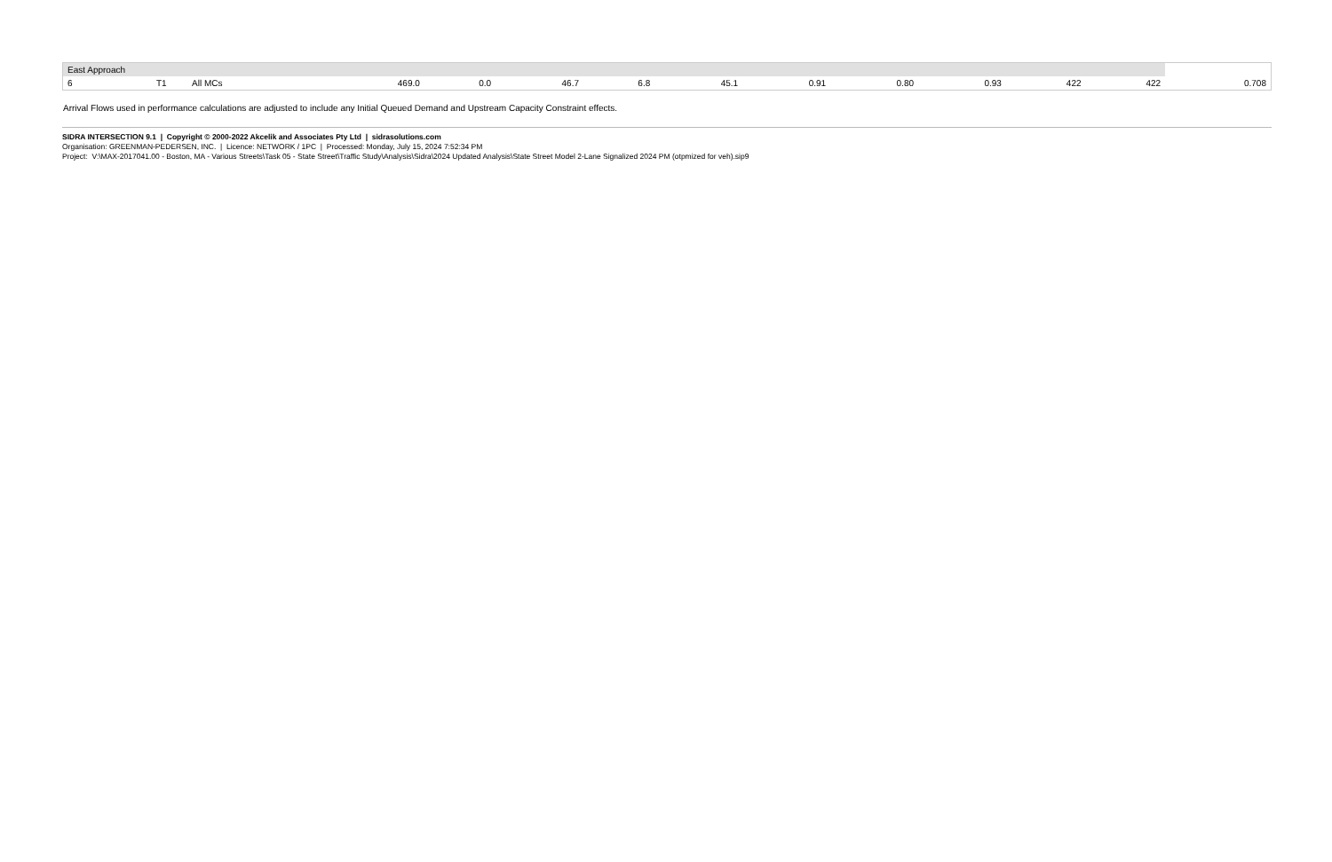| East Approach | | | | | | | | | | | | | |
| 6 | T1 | All MCs | 469.0 | 0.0 | 46.7 | 6.8 | 45.1 | 0.91 | 0.80 | 0.93 | 422 | 422 | 0.708 |
Arrival Flows used in performance calculations are adjusted to include any Initial Queued Demand and Upstream Capacity Constraint effects.
SIDRA INTERSECTION 9.1 | Copyright © 2000-2022 Akcelik and Associates Pty Ltd | sidrasolutions.com
Organisation: GREENMAN-PEDERSEN, INC. | Licence: NETWORK / 1PC | Processed: Monday, July 15, 2024 7:52:34 PM
Project: V:\MAX-2017041.00 - Boston, MA - Various Streets\Task 05 - State Street\Traffic Study\Analysis\Sidra\2024 Updated Analysis\State Street Model 2-Lane Signalized 2024 PM (otpmized for veh).sip9